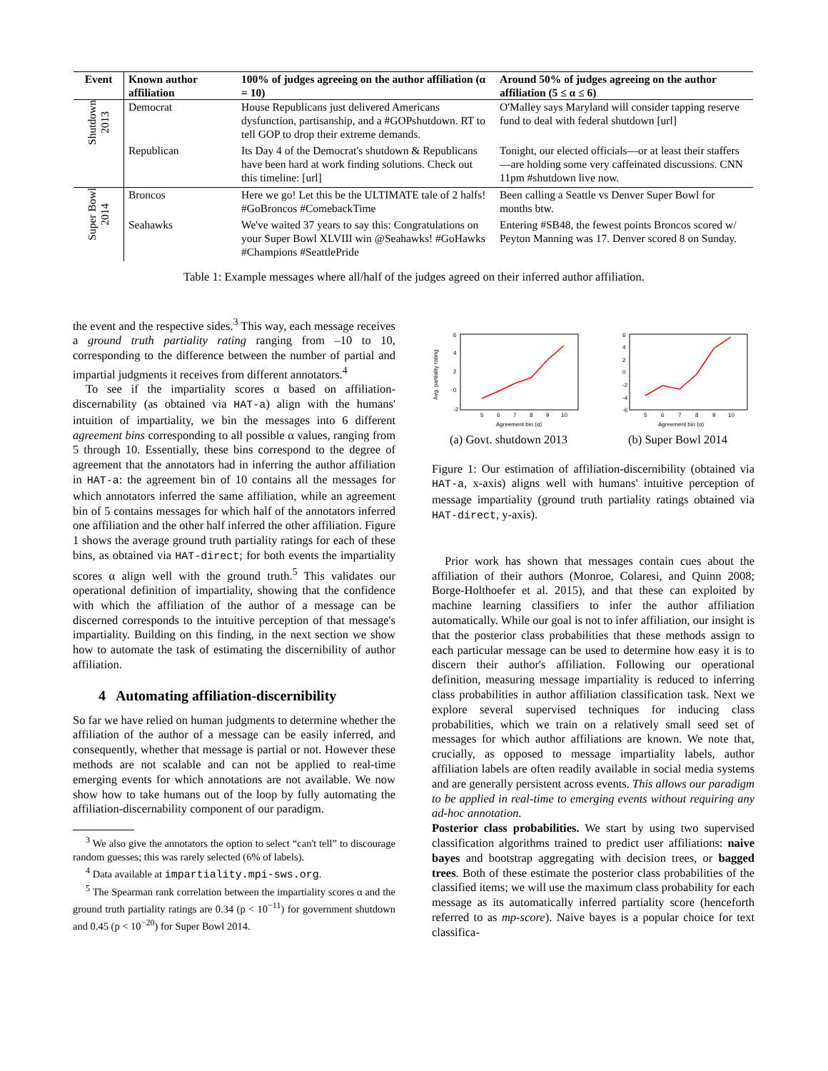| Event | Known author affiliation | 100% of judges agreeing on the author affiliation (α = 10) | Around 50% of judges agreeing on the author affiliation (5 ≤ α ≤ 6) |
| --- | --- | --- | --- |
| Shutdown 2013 | Democrat | House Republicans just delivered Americans dysfunction, partisanship, and a #GOPshutdown. RT to tell GOP to drop their extreme demands. | O'Malley says Maryland will consider tapping reserve fund to deal with federal shutdown [url] |
| | Republican | Its Day 4 of the Democrat's shutdown & Republicans have been hard at work finding solutions. Check out this timeline: [url] | Tonight, our elected officials—or at least their staffers—are holding some very caffeinated discussions. CNN 11pm #shutdown live now. |
| Super Bowl 2014 | Broncos | Here we go! Let this be the ULTIMATE tale of 2 halfs! #GoBroncos #ComebackTime | Been calling a Seattle vs Denver Super Bowl for months btw. |
| | Seahawks | We've waited 37 years to say this: Congratulations on your Super Bowl XLVIII win @Seahawks! #GoHawks #Champions #SeattlePride | Entering #SB48, the fewest points Broncos scored w/ Peyton Manning was 17. Denver scored 8 on Sunday. |
Table 1: Example messages where all/half of the judges agreed on their inferred author affiliation.
the event and the respective sides.<sup>3</sup> This way, each message receives a ground truth partiality rating ranging from –10 to 10, corresponding to the difference between the number of partial and impartial judgments it receives from different annotators.<sup>4</sup>
To see if the impartiality scores α based on affiliation-discernability (as obtained via HAT-a) align with the humans' intuition of impartiality, we bin the messages into 6 different agreement bins corresponding to all possible α values, ranging from 5 through 10. Essentially, these bins correspond to the degree of agreement that the annotators had in inferring the author affiliation in HAT-a: the agreement bin of 10 contains all the messages for which annotators inferred the same affiliation, while an agreement bin of 5 contains messages for which half of the annotators inferred one affiliation and the other half inferred the other affiliation. Figure 1 shows the average ground truth partiality ratings for each of these bins, as obtained via HAT-direct; for both events the impartiality scores α align well with the ground truth.<sup>5</sup> This validates our operational definition of impartiality, showing that the confidence with which the affiliation of the author of a message can be discerned corresponds to the intuitive perception of that message's impartiality. Building on this finding, in the next section we show how to automate the task of estimating the discernibility of author affiliation.
4 Automating affiliation-discernibility
So far we have relied on human judgments to determine whether the affiliation of the author of a message can be easily inferred, and consequently, whether that message is partial or not. However these methods are not scalable and can not be applied to real-time emerging events for which annotations are not available. We now show how to take humans out of the loop by fully automating the affiliation-discernability component of our paradigm.
<sup>3</sup> We also give the annotators the option to select “can't tell” to discourage random guesses; this was rarely selected (6% of labels).
<sup>4</sup> Data available at impartiality.mpi-sws.org.
<sup>5</sup> The Spearman rank correlation between the impartiality scores α and the ground truth partiality ratings are 0.34 (p < 10<sup>−11</sup>) for government shutdown and 0.45 (p < 10<sup>−20</sup>) for Super Bowl 2014.
Avg. partiality rating
6
4
2
0
-2
5
6
7
8
9
10
Agreement bin (α)
(a) Govt. shutdown 2013
6
4
2
0
-2
-4
-6
5
6
7
8
9
10
Agreement bin (α)
(b) Super Bowl 2014
Figure 1: Our estimation of affiliation-discernibility (obtained via HAT-a, x-axis) aligns well with humans' intuitive perception of message impartiality (ground truth partiality ratings obtained via HAT-direct, y-axis).
Prior work has shown that messages contain cues about the affiliation of their authors (Monroe, Colaresi, and Quinn 2008; Borge-Holthoefer et al. 2015), and that these can exploited by machine learning classifiers to infer the author affiliation automatically. While our goal is not to infer affiliation, our insight is that the posterior class probabilities that these methods assign to each particular message can be used to determine how easy it is to discern their author's affiliation. Following our operational definition, measuring message impartiality is reduced to inferring class probabilities in author affiliation classification task. Next we explore several supervised techniques for inducing class probabilities, which we train on a relatively small seed set of messages for which author affiliations are known. We note that, crucially, as opposed to message impartiality labels, author affiliation labels are often readily available in social media systems and are generally persistent across events. This allows our paradigm to be applied in real-time to emerging events without requiring any ad-hoc annotation.
Posterior class probabilities. We start by using two supervised classification algorithms trained to predict user affiliations: naive bayes and bootstrap aggregating with decision trees, or bagged trees. Both of these estimate the posterior class probabilities of the classified items; we will use the maximum class probability for each message as its automatically inferred partiality score (henceforth referred to as mp-score). Naive bayes is a popular choice for text classifica-